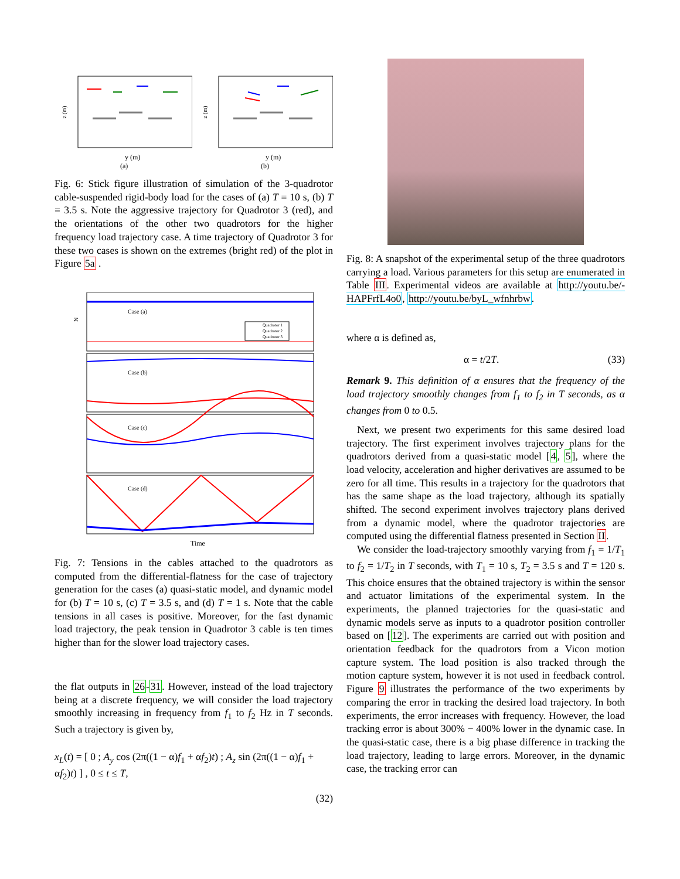z (m)
y (m)
(a)
z (m)
y (m)
(b)
Fig. 6: Stick figure illustration of simulation of the 3-quadrotor cable-suspended rigid-body load for the cases of (a) T = 10 s, (b) T = 3.5 s. Note the aggressive trajectory for Quadrotor 3 (red), and the orientations of the other two quadrotors for the higher frequency load trajectory case. A time trajectory of Quadrotor 3 for these two cases is shown on the extremes (bright red) of the plot in Figure 5a .
Case (a)
Case (b)
Case (c)
Case (d)
Quadrotor 1
Quadrotor 2
Quadrotor 3
N
Time
Fig. 7: Tensions in the cables attached to the quadrotors as computed from the differential-flatness for the case of trajectory generation for the cases (a) quasi-static model, and dynamic model for (b) T = 10 s, (c) T = 3.5 s, and (d) T = 1 s. Note that the cable tensions in all cases is positive. Moreover, for the fast dynamic load trajectory, the peak tension in Quadrotor 3 cable is ten times higher than for the slower load trajectory cases.
the flat outputs in 26-31. However, instead of the load trajectory being at a discrete frequency, we will consider the load trajectory smoothly increasing in frequency from f<sub>1</sub> to f<sub>2</sub> Hz in T seconds. Such a trajectory is given by,
x<sub>L</sub>(t) = [ 0 ; A<sub>y</sub> cos (2π((1 − α)f<sub>1</sub> + αf<sub>2</sub>)t) ; A<sub>z</sub> sin (2π((1 − α)f<sub>1</sub> + αf<sub>2</sub>)t) ] , 0 ≤ t ≤ T,
(32)
Fig. 8: A snapshot of the experimental setup of the three quadrotors carrying a load. Various parameters for this setup are enumerated in Table III. Experimental videos are available at http://youtu.be/-HAPFrfL4o0, http://youtu.be/byL_wfnhrbw.
where α is defined as,
α = t/2T. (33)
Remark 9. This definition of α ensures that the frequency of the load trajectory smoothly changes from f<sub>1</sub> to f<sub>2</sub> in T seconds, as α changes from 0 to 0.5.
Next, we present two experiments for this same desired load trajectory. The first experiment involves trajectory plans for the quadrotors derived from a quasi-static model [4, 5], where the load velocity, acceleration and higher derivatives are assumed to be zero for all time. This results in a trajectory for the quadrotors that has the same shape as the load trajectory, although its spatially shifted. The second experiment involves trajectory plans derived from a dynamic model, where the quadrotor trajectories are computed using the differential flatness presented in Section II.
We consider the load-trajectory smoothly varying from f<sub>1</sub> = 1/T<sub>1</sub> to f<sub>2</sub> = 1/T<sub>2</sub> in T seconds, with T<sub>1</sub> = 10 s, T<sub>2</sub> = 3.5 s and T = 120 s. This choice ensures that the obtained trajectory is within the sensor and actuator limitations of the experimental system. In the experiments, the planned trajectories for the quasi-static and dynamic models serve as inputs to a quadrotor position controller based on [12]. The experiments are carried out with position and orientation feedback for the quadrotors from a Vicon motion capture system. The load position is also tracked through the motion capture system, however it is not used in feedback control. Figure 9 illustrates the performance of the two experiments by comparing the error in tracking the desired load trajectory. In both experiments, the error increases with frequency. However, the load tracking error is about 300% − 400% lower in the dynamic case. In the quasi-static case, there is a big phase difference in tracking the load trajectory, leading to large errors. Moreover, in the dynamic case, the tracking error can